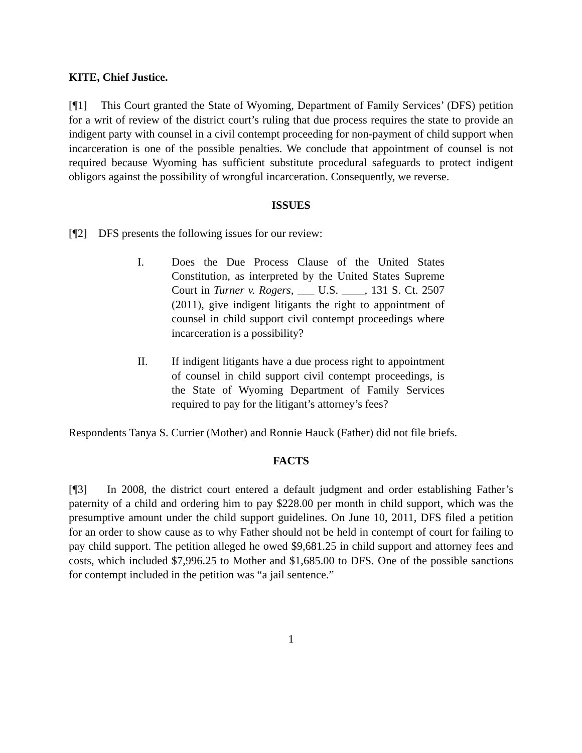KITE, Chief Justice.
[¶1] This Court granted the State of Wyoming, Department of Family Services’ (DFS) petition for a writ of review of the district court’s ruling that due process requires the state to provide an indigent party with counsel in a civil contempt proceeding for non-payment of child support when incarceration is one of the possible penalties. We conclude that appointment of counsel is not required because Wyoming has sufficient substitute procedural safeguards to protect indigent obligors against the possibility of wrongful incarceration. Consequently, we reverse.
ISSUES
[¶2] DFS presents the following issues for our review:
I. Does the Due Process Clause of the United States Constitution, as interpreted by the United States Supreme Court in Turner v. Rogers, ___ U.S. ____, 131 S. Ct. 2507 (2011), give indigent litigants the right to appointment of counsel in child support civil contempt proceedings where incarceration is a possibility?
II. If indigent litigants have a due process right to appointment of counsel in child support civil contempt proceedings, is the State of Wyoming Department of Family Services required to pay for the litigant’s attorney’s fees?
Respondents Tanya S. Currier (Mother) and Ronnie Hauck (Father) did not file briefs.
FACTS
[¶3] In 2008, the district court entered a default judgment and order establishing Father’s paternity of a child and ordering him to pay $228.00 per month in child support, which was the presumptive amount under the child support guidelines. On June 10, 2011, DFS filed a petition for an order to show cause as to why Father should not be held in contempt of court for failing to pay child support. The petition alleged he owed $9,681.25 in child support and attorney fees and costs, which included $7,996.25 to Mother and $1,685.00 to DFS. One of the possible sanctions for contempt included in the petition was “a jail sentence.”
1